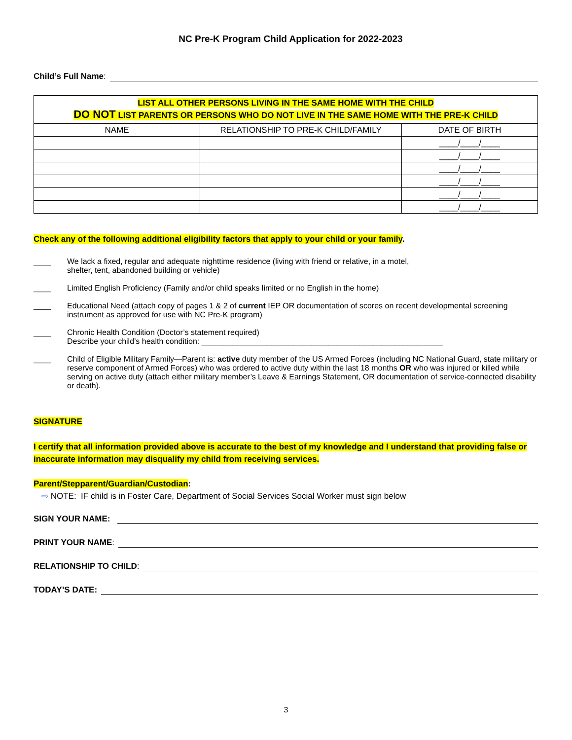NC Pre-K Program Child Application for 2022-2023
Child’s Full Name:
| LIST ALL OTHER PERSONS LIVING IN THE SAME HOME WITH THE CHILD DO NOT LIST PARENTS OR PERSONS WHO DO NOT LIVE IN THE SAME HOME WITH THE PRE-K CHILD | | |
| --- | --- | --- |
| NAME | RELATIONSHIP TO PRE-K CHILD/FAMILY | DATE OF BIRTH |
| | | ____/____/____ |
| | | ____/____/____ |
| | | ____/____/____ |
| | | ____/____/____ |
| | | ____/____/____ |
| | | ____/____/____ |
Check any of the following additional eligibility factors that apply to your child or your family.
____ We lack a fixed, regular and adequate nighttime residence (living with friend or relative, in a motel,
shelter, tent, abandoned building or vehicle)
____ Limited English Proficiency (Family and/or child speaks limited or no English in the home)
____ Educational Need (attach copy of pages 1 & 2 of current IEP OR documentation of scores on recent developmental screening instrument as approved for use with NC Pre-K program)
____ Chronic Health Condition (Doctor’s statement required)
Describe your child’s health condition: _______________________________________________________
____ Child of Eligible Military Family—Parent is: active duty member of the US Armed Forces (including NC National Guard, state military or reserve component of Armed Forces) who was ordered to active duty within the last 18 months OR who was injured or killed while serving on active duty (attach either military member’s Leave & Earnings Statement, OR documentation of service-connected disability or death).
SIGNATURE
I certify that all information provided above is accurate to the best of my knowledge and I understand that providing false or inaccurate information may disqualify my child from receiving services.
Parent/Stepparent/Guardian/Custodian:
⇨ NOTE: IF child is in Foster Care, Department of Social Services Social Worker must sign below
SIGN YOUR NAME:
PRINT YOUR NAME:
RELATIONSHIP TO CHILD:
TODAY’S DATE:
3